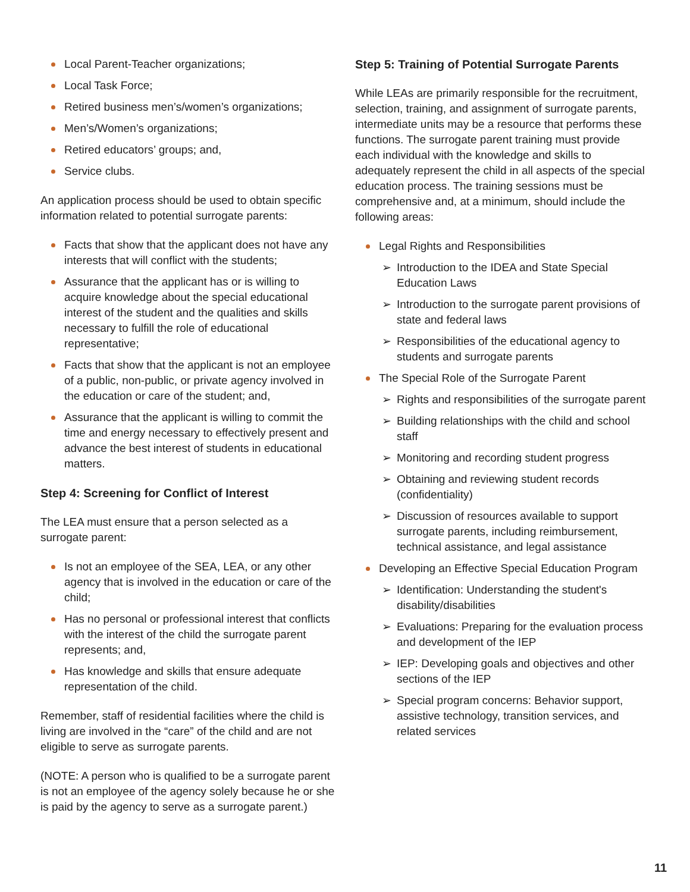Local Parent-Teacher organizations;
Local Task Force;
Retired business men’s/women’s organizations;
Men’s/Women’s organizations;
Retired educators’ groups; and,
Service clubs.
An application process should be used to obtain specific information related to potential surrogate parents:
Facts that show that the applicant does not have any interests that will conflict with the students;
Assurance that the applicant has or is willing to acquire knowledge about the special educational interest of the student and the qualities and skills necessary to fulfill the role of educational representative;
Facts that show that the applicant is not an employee of a public, non-public, or private agency involved in the education or care of the student; and,
Assurance that the applicant is willing to commit the time and energy necessary to effectively present and advance the best interest of students in educational matters.
Step 4: Screening for Conflict of Interest
The LEA must ensure that a person selected as a surrogate parent:
Is not an employee of the SEA, LEA, or any other agency that is involved in the education or care of the child;
Has no personal or professional interest that conflicts with the interest of the child the surrogate parent represents; and,
Has knowledge and skills that ensure adequate representation of the child.
Remember, staff of residential facilities where the child is living are involved in the “care” of the child and are not eligible to serve as surrogate parents.
(NOTE: A person who is qualified to be a surrogate parent is not an employee of the agency solely because he or she is paid by the agency to serve as a surrogate parent.)
Step 5: Training of Potential Surrogate Parents
While LEAs are primarily responsible for the recruitment, selection, training, and assignment of surrogate parents, intermediate units may be a resource that performs these functions. The surrogate parent training must provide each individual with the knowledge and skills to adequately represent the child in all aspects of the special education process. The training sessions must be comprehensive and, at a minimum, should include the following areas:
Legal Rights and Responsibilities
➢ Introduction to the IDEA and State Special Education Laws
➢ Introduction to the surrogate parent provisions of state and federal laws
➢ Responsibilities of the educational agency to students and surrogate parents
The Special Role of the Surrogate Parent
➢ Rights and responsibilities of the surrogate parent
➢ Building relationships with the child and school staff
➢ Monitoring and recording student progress
➢ Obtaining and reviewing student records (confidentiality)
➢ Discussion of resources available to support surrogate parents, including reimbursement, technical assistance, and legal assistance
Developing an Effective Special Education Program
➢ Identification: Understanding the student's disability/disabilities
➢ Evaluations: Preparing for the evaluation process and development of the IEP
➢ IEP: Developing goals and objectives and other sections of the IEP
➢ Special program concerns: Behavior support, assistive technology, transition services, and related services
11